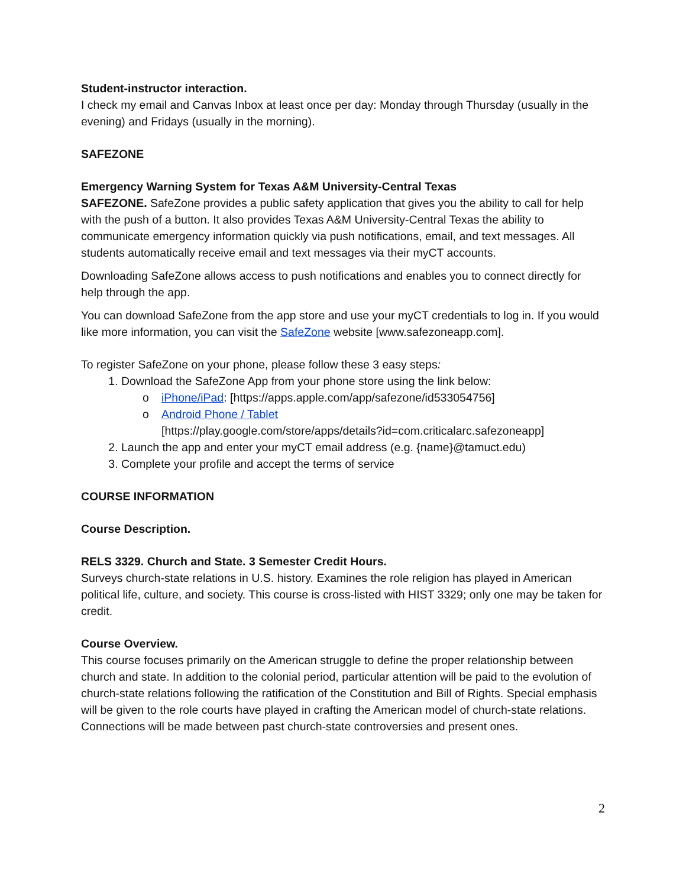Student-instructor interaction.
I check my email and Canvas Inbox at least once per day: Monday through Thursday (usually in the evening) and Fridays (usually in the morning).
SAFEZONE
Emergency Warning System for Texas A&M University-Central Texas
SAFEZONE. SafeZone provides a public safety application that gives you the ability to call for help with the push of a button. It also provides Texas A&M University-Central Texas the ability to communicate emergency information quickly via push notifications, email, and text messages. All students automatically receive email and text messages via their myCT accounts.
Downloading SafeZone allows access to push notifications and enables you to connect directly for help through the app.
You can download SafeZone from the app store and use your myCT credentials to log in. If you would like more information, you can visit the SafeZone website [www.safezoneapp.com].
To register SafeZone on your phone, please follow these 3 easy steps:
1. Download the SafeZone App from your phone store using the link below:
o iPhone/iPad: [https://apps.apple.com/app/safezone/id533054756]
o Android Phone / Tablet
[https://play.google.com/store/apps/details?id=com.criticalarc.safezoneapp]
2. Launch the app and enter your myCT email address (e.g. {name}@tamuct.edu)
3. Complete your profile and accept the terms of service
COURSE INFORMATION
Course Description.
RELS 3329. Church and State. 3 Semester Credit Hours.
Surveys church-state relations in U.S. history. Examines the role religion has played in American political life, culture, and society. This course is cross-listed with HIST 3329; only one may be taken for credit.
Course Overview.
This course focuses primarily on the American struggle to define the proper relationship between church and state. In addition to the colonial period, particular attention will be paid to the evolution of church-state relations following the ratification of the Constitution and Bill of Rights. Special emphasis will be given to the role courts have played in crafting the American model of church-state relations. Connections will be made between past church-state controversies and present ones.
2